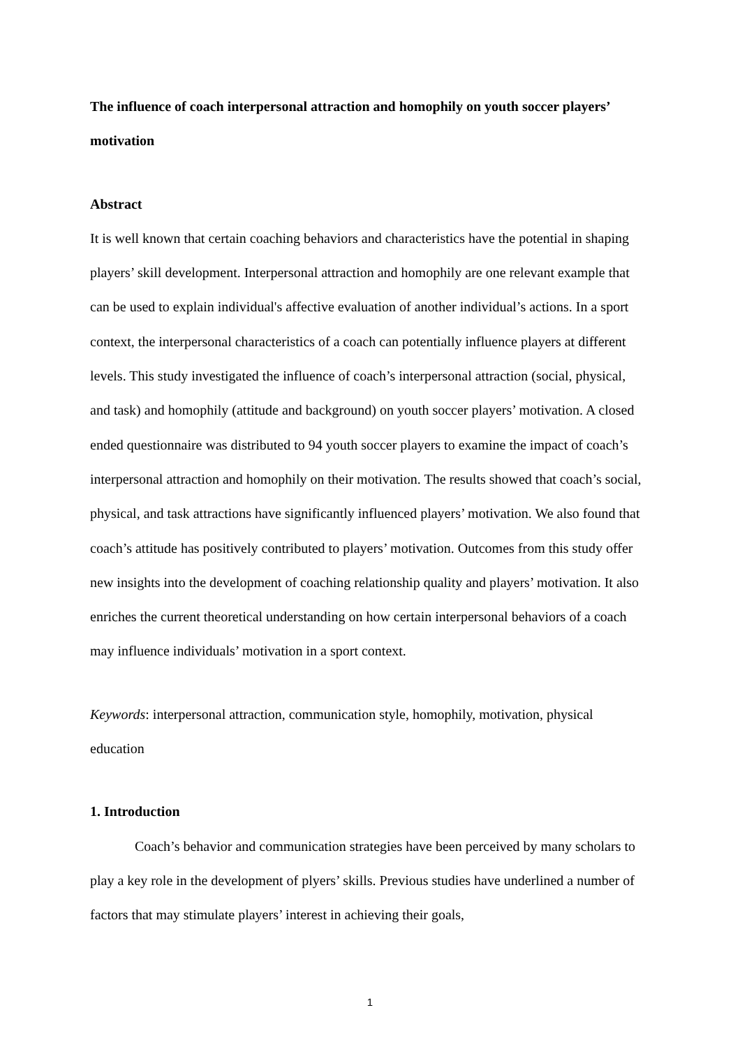The influence of coach interpersonal attraction and homophily on youth soccer players’ motivation
Abstract
It is well known that certain coaching behaviors and characteristics have the potential in shaping players’ skill development. Interpersonal attraction and homophily are one relevant example that can be used to explain individual's affective evaluation of another individual’s actions. In a sport context, the interpersonal characteristics of a coach can potentially influence players at different levels. This study investigated the influence of coach’s interpersonal attraction (social, physical, and task) and homophily (attitude and background) on youth soccer players’ motivation. A closed ended questionnaire was distributed to 94 youth soccer players to examine the impact of coach’s interpersonal attraction and homophily on their motivation. The results showed that coach’s social, physical, and task attractions have significantly influenced players’ motivation. We also found that coach’s attitude has positively contributed to players’ motivation. Outcomes from this study offer new insights into the development of coaching relationship quality and players’ motivation. It also enriches the current theoretical understanding on how certain interpersonal behaviors of a coach may influence individuals’ motivation in a sport context.
Keywords: interpersonal attraction, communication style, homophily, motivation, physical education
1. Introduction
Coach’s behavior and communication strategies have been perceived by many scholars to play a key role in the development of plyers’ skills. Previous studies have underlined a number of factors that may stimulate players’ interest in achieving their goals,
1